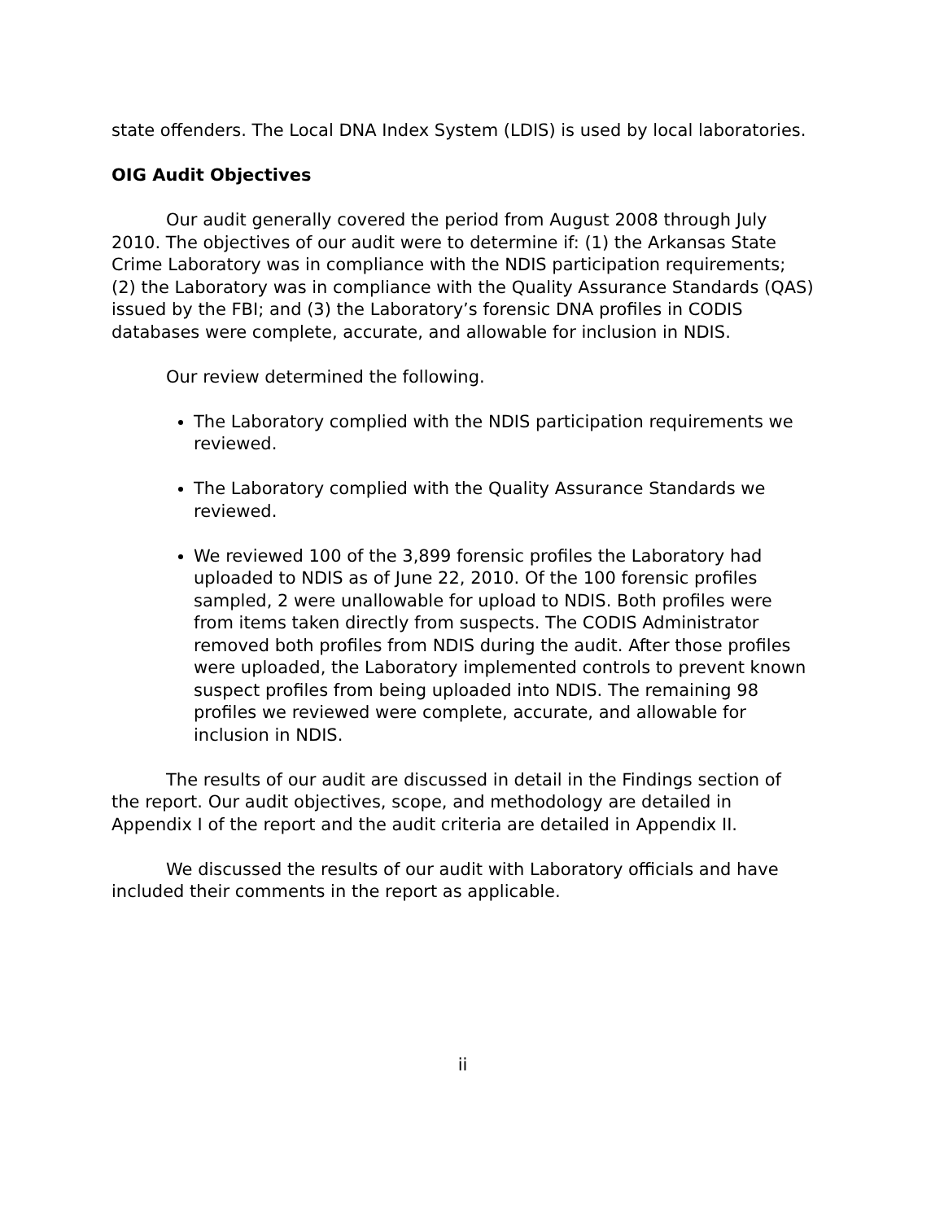state offenders. The Local DNA Index System (LDIS) is used by local laboratories.
OIG Audit Objectives
Our audit generally covered the period from August 2008 through July 2010. The objectives of our audit were to determine if: (1) the Arkansas State Crime Laboratory was in compliance with the NDIS participation requirements; (2) the Laboratory was in compliance with the Quality Assurance Standards (QAS) issued by the FBI; and (3) the Laboratory’s forensic DNA profiles in CODIS databases were complete, accurate, and allowable for inclusion in NDIS.
Our review determined the following.
The Laboratory complied with the NDIS participation requirements we reviewed.
The Laboratory complied with the Quality Assurance Standards we reviewed.
We reviewed 100 of the 3,899 forensic profiles the Laboratory had uploaded to NDIS as of June 22, 2010. Of the 100 forensic profiles sampled, 2 were unallowable for upload to NDIS. Both profiles were from items taken directly from suspects. The CODIS Administrator removed both profiles from NDIS during the audit. After those profiles were uploaded, the Laboratory implemented controls to prevent known suspect profiles from being uploaded into NDIS. The remaining 98 profiles we reviewed were complete, accurate, and allowable for inclusion in NDIS.
The results of our audit are discussed in detail in the Findings section of the report. Our audit objectives, scope, and methodology are detailed in Appendix I of the report and the audit criteria are detailed in Appendix II.
We discussed the results of our audit with Laboratory officials and have included their comments in the report as applicable.
ii